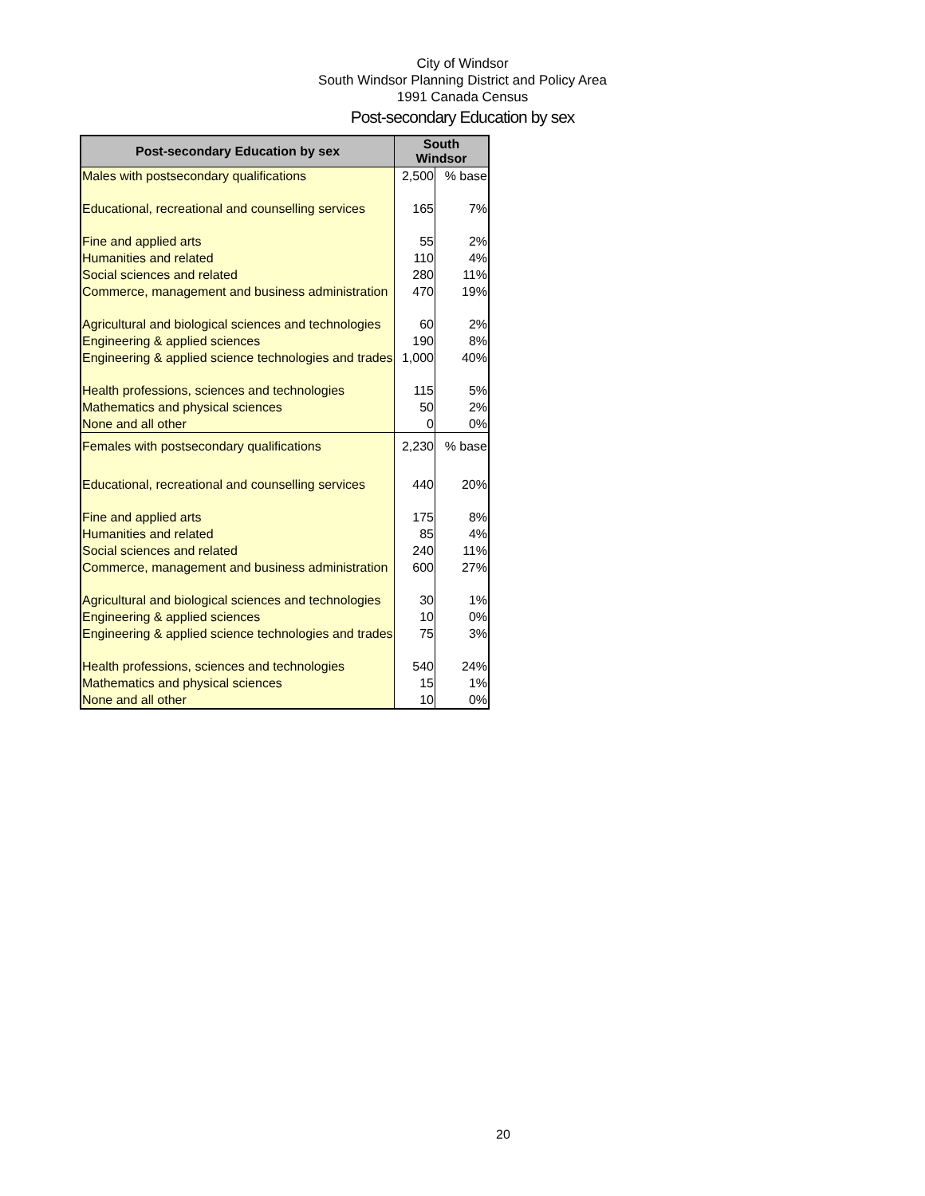City of Windsor
South Windsor Planning District and Policy Area
1991 Canada Census
Post-secondary Education by sex
| Post-secondary Education by sex | South Windsor | |
| --- | --- | --- |
| Males with postsecondary qualifications | 2,500 | % base |
| Educational, recreational and counselling services | 165 | 7% |
| Fine and applied arts | 55 | 2% |
| Humanities and related | 110 | 4% |
| Social sciences and related | 280 | 11% |
| Commerce, management and business administration | 470 | 19% |
| Agricultural and biological sciences and technologies | 60 | 2% |
| Engineering & applied sciences | 190 | 8% |
| Engineering & applied science technologies and trades | 1,000 | 40% |
| Health professions, sciences and technologies | 115 | 5% |
| Mathematics and physical sciences | 50 | 2% |
| None and all other | 0 | 0% |
| Females with postsecondary qualifications | 2,230 | % base |
| Educational, recreational and counselling services | 440 | 20% |
| Fine and applied arts | 175 | 8% |
| Humanities and related | 85 | 4% |
| Social sciences and related | 240 | 11% |
| Commerce, management and business administration | 600 | 27% |
| Agricultural and biological sciences and technologies | 30 | 1% |
| Engineering & applied sciences | 10 | 0% |
| Engineering & applied science technologies and trades | 75 | 3% |
| Health professions, sciences and technologies | 540 | 24% |
| Mathematics and physical sciences | 15 | 1% |
| None and all other | 10 | 0% |
20